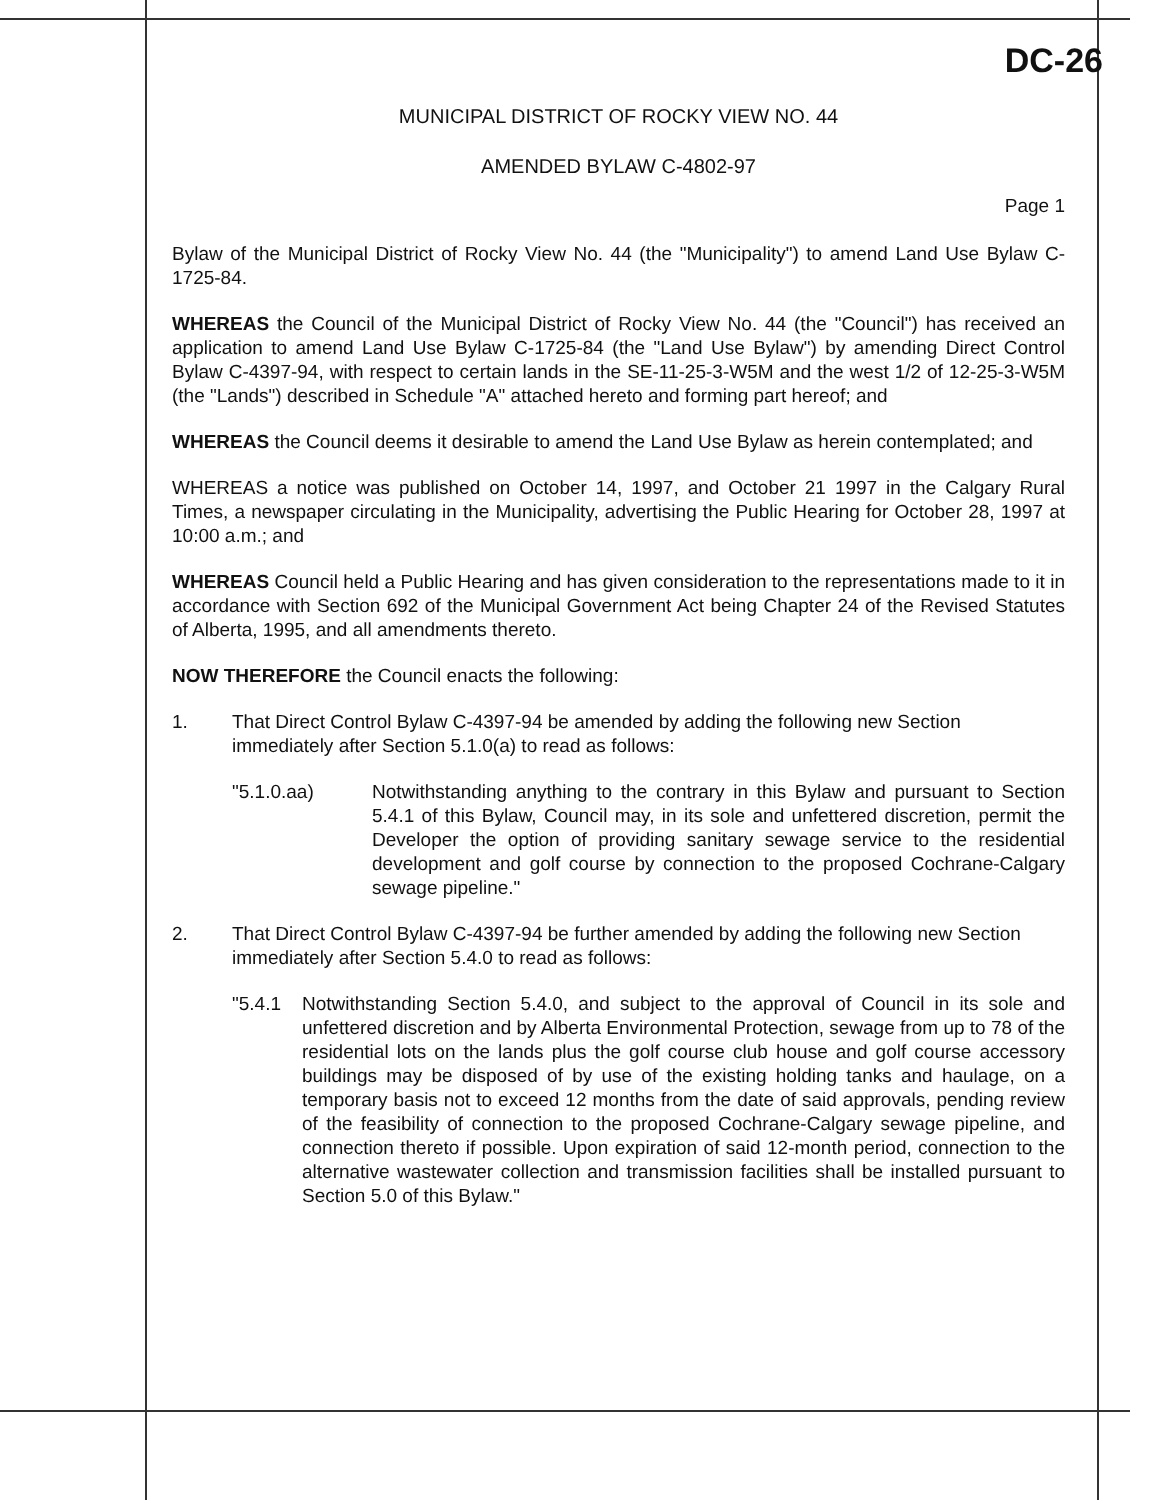DC-26
MUNICIPAL DISTRICT OF ROCKY VIEW NO. 44
AMENDED BYLAW C-4802-97
Page 1
Bylaw of the Municipal District of Rocky View No. 44 (the "Municipality") to amend Land Use Bylaw C-1725-84.
WHEREAS the Council of the Municipal District of Rocky View No. 44 (the "Council") has received an application to amend Land Use Bylaw C-1725-84 (the "Land Use Bylaw") by amending Direct Control Bylaw C-4397-94, with respect to certain lands in the SE-11-25-3-W5M and the west 1/2 of 12-25-3-W5M (the "Lands") described in Schedule "A" attached hereto and forming part hereof; and
WHEREAS the Council deems it desirable to amend the Land Use Bylaw as herein contemplated; and
WHEREAS a notice was published on October 14, 1997, and October 21 1997 in the Calgary Rural Times, a newspaper circulating in the Municipality, advertising the Public Hearing for October 28, 1997 at 10:00 a.m.; and
WHEREAS Council held a Public Hearing and has given consideration to the representations made to it in accordance with Section 692 of the Municipal Government Act being Chapter 24 of the Revised Statutes of Alberta, 1995, and all amendments thereto.
NOW THEREFORE the Council enacts the following:
1. That Direct Control Bylaw C-4397-94 be amended by adding the following new Section immediately after Section 5.1.0(a) to read as follows:
"5.1.0.aa) Notwithstanding anything to the contrary in this Bylaw and pursuant to Section 5.4.1 of this Bylaw, Council may, in its sole and unfettered discretion, permit the Developer the option of providing sanitary sewage service to the residential development and golf course by connection to the proposed Cochrane-Calgary sewage pipeline."
2. That Direct Control Bylaw C-4397-94 be further amended by adding the following new Section immediately after Section 5.4.0 to read as follows:
"5.4.1 Notwithstanding Section 5.4.0, and subject to the approval of Council in its sole and unfettered discretion and by Alberta Environmental Protection, sewage from up to 78 of the residential lots on the lands plus the golf course club house and golf course accessory buildings may be disposed of by use of the existing holding tanks and haulage, on a temporary basis not to exceed 12 months from the date of said approvals, pending review of the feasibility of connection to the proposed Cochrane-Calgary sewage pipeline, and connection thereto if possible. Upon expiration of said 12-month period, connection to the alternative wastewater collection and transmission facilities shall be installed pursuant to Section 5.0 of this Bylaw."